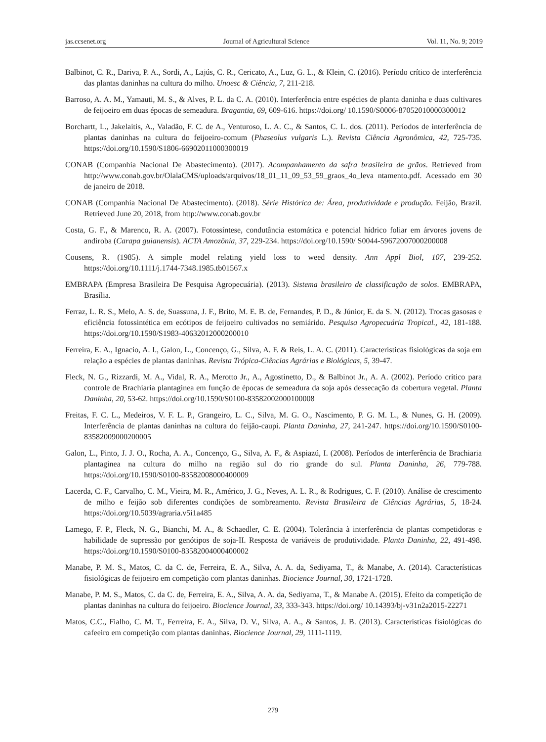jas.ccsenet.org Journal of Agricultural Science Vol. 11, No. 9; 2019
Balbinot, C. R., Dariva, P. A., Sordi, A., Lajús, C. R., Cericato, A., Luz, G. L., & Klein, C. (2016). Período crítico de interferência das plantas daninhas na cultura do milho. Unoesc & Ciência, 7, 211-218.
Barroso, A. A. M., Yamauti, M. S., & Alves, P. L. da C. A. (2010). Interferência entre espécies de planta daninha e duas cultivares de feijoeiro em duas épocas de semeadura. Bragantia, 69, 609-616. https://doi.org/ 10.1590/S0006-87052010000300012
Borchartt, L., Jakelaitis, A., Valadão, F. C. de A., Venturoso, L. A. C., & Santos, C. L. dos. (2011). Períodos de interferência de plantas daninhas na cultura do feijoeiro-comum (Phaseolus vulgaris L.). Revista Ciência Agronômica, 42, 725-735. https://doi.org/10.1590/S1806-66902011000300019
CONAB (Companhia Nacional De Abastecimento). (2017). Acompanhamento da safra brasileira de grãos. Retrieved from http://www.conab.gov.br/OlalaCMS/uploads/arquivos/18_01_11_09_53_59_graos_4o_leva ntamento.pdf. Acessado em 30 de janeiro de 2018.
CONAB (Companhia Nacional De Abastecimento). (2018). Série Histórica de: Área, produtividade e produção. Feijão, Brazil. Retrieved June 20, 2018, from http://www.conab.gov.br
Costa, G. F., & Marenco, R. A. (2007). Fotossíntese, condutância estomática e potencial hídrico foliar em árvores jovens de andiroba (Carapa guianensis). ACTA Amozônia, 37, 229-234. https://doi.org/10.1590/ S0044-59672007000200008
Cousens, R. (1985). A simple model relating yield loss to weed density. Ann Appl Biol, 107, 239-252. https://doi.org/10.1111/j.1744-7348.1985.tb01567.x
EMBRAPA (Empresa Brasileira De Pesquisa Agropecuária). (2013). Sistema brasileiro de classificação de solos. EMBRAPA, Brasília.
Ferraz, L. R. S., Melo, A. S. de, Suassuna, J. F., Brito, M. E. B. de, Fernandes, P. D., & Júnior, E. da S. N. (2012). Trocas gasosas e eficiência fotossintética em ecótipos de feijoeiro cultivados no semiárido. Pesquisa Agropecuária Tropical., 42, 181-188. https://doi.org/10.1590/S1983-40632012000200010
Ferreira, E. A., Ignacio, A. I., Galon, L., Concenço, G., Silva, A. F. & Reis, L. A. C. (2011). Características fisiológicas da soja em relação a espécies de plantas daninhas. Revista Trópica-Ciências Agrárias e Biológicas, 5, 39-47.
Fleck, N. G., Rizzardi, M. A., Vidal, R. A., Merotto Jr., A., Agostinetto, D., & Balbinot Jr., A. A. (2002). Período crítico para controle de Brachiaria plantaginea em função de épocas de semeadura da soja após dessecação da cobertura vegetal. Planta Daninha, 20, 53-62. https://doi.org/10.1590/S0100-83582002000100008
Freitas, F. C. L., Medeiros, V. F. L. P., Grangeiro, L. C., Silva, M. G. O., Nascimento, P. G. M. L., & Nunes, G. H. (2009). Interferência de plantas daninhas na cultura do feijão-caupi. Planta Daninha, 27, 241-247. https://doi.org/10.1590/S0100-83582009000200005
Galon, L., Pinto, J. J. O., Rocha, A. A., Concenço, G., Silva, A. F., & Aspiazú, I. (2008). Períodos de interferência de Brachiaria plantaginea na cultura do milho na região sul do rio grande do sul. Planta Daninha, 26, 779-788. https://doi.org/10.1590/S0100-83582008000400009
Lacerda, C. F., Carvalho, C. M., Vieira, M. R., Américo, J. G., Neves, A. L. R., & Rodrigues, C. F. (2010). Análise de crescimento de milho e feijão sob diferentes condições de sombreamento. Revista Brasileira de Ciências Agrárias, 5, 18-24. https://doi.org/10.5039/agraria.v5i1a485
Lamego, F. P., Fleck, N. G., Bianchi, M. A., & Schaedler, C. E. (2004). Tolerância à interferência de plantas competidoras e habilidade de supressão por genótipos de soja-II. Resposta de variáveis de produtividade. Planta Daninha, 22, 491-498. https://doi.org/10.1590/S0100-83582004000400002
Manabe, P. M. S., Matos, C. da C. de, Ferreira, E. A., Silva, A. A. da, Sediyama, T., & Manabe, A. (2014). Características fisiológicas de feijoeiro em competição com plantas daninhas. Biocience Journal, 30, 1721-1728.
Manabe, P. M. S., Matos, C. da C. de, Ferreira, E. A., Silva, A. A. da, Sediyama, T., & Manabe A. (2015). Efeito da competição de plantas daninhas na cultura do feijoeiro. Biocience Journal, 33, 333-343. https://doi.org/ 10.14393/bj-v31n2a2015-22271
Matos, C.C., Fialho, C. M. T., Ferreira, E. A., Silva, D. V., Silva, A. A., & Santos, J. B. (2013). Características fisiológicas do cafeeiro em competição com plantas daninhas. Biocience Journal, 29, 1111-1119.
279